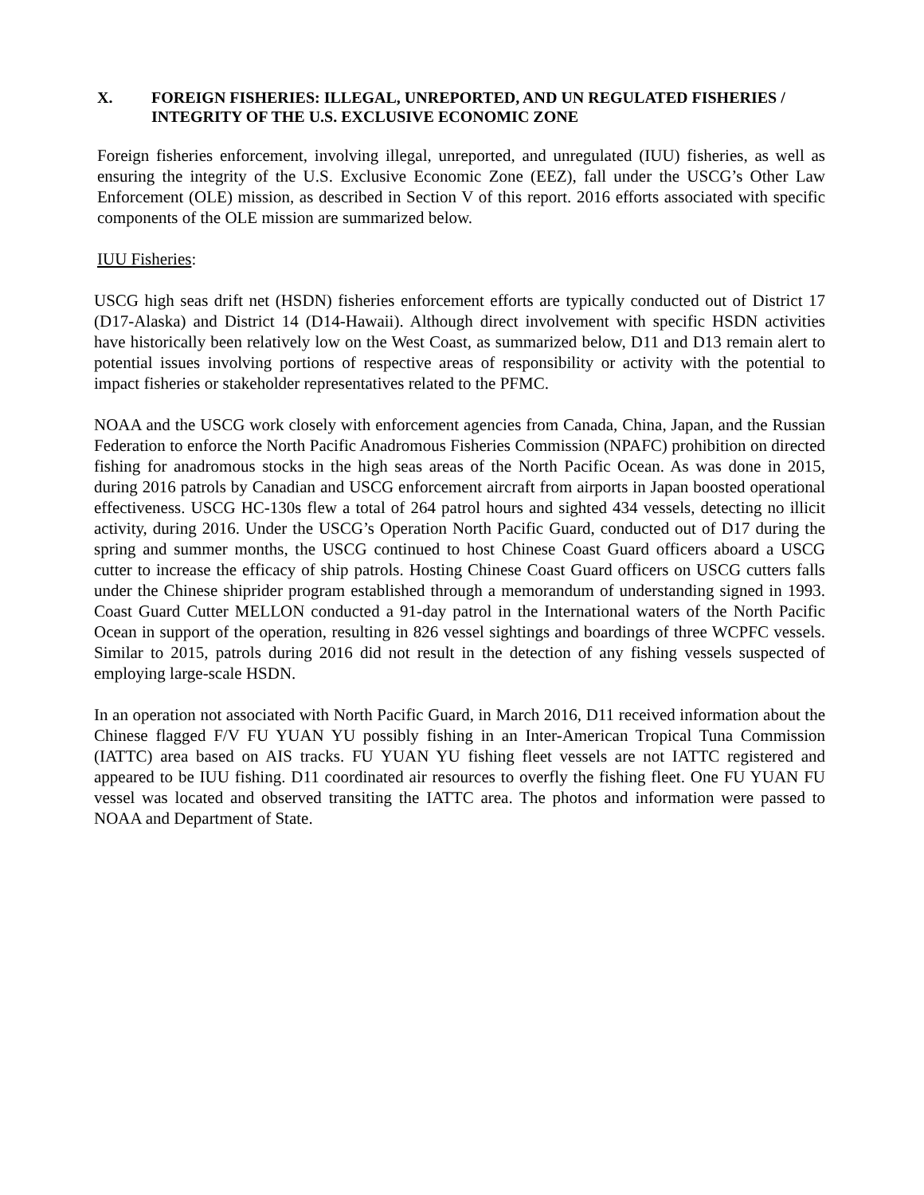X. FOREIGN FISHERIES: ILLEGAL, UNREPORTED, AND UN REGULATED FISHERIES / INTEGRITY OF THE U.S. EXCLUSIVE ECONOMIC ZONE
Foreign fisheries enforcement, involving illegal, unreported, and unregulated (IUU) fisheries, as well as ensuring the integrity of the U.S. Exclusive Economic Zone (EEZ), fall under the USCG’s Other Law Enforcement (OLE) mission, as described in Section V of this report. 2016 efforts associated with specific components of the OLE mission are summarized below.
IUU Fisheries:
USCG high seas drift net (HSDN) fisheries enforcement efforts are typically conducted out of District 17 (D17-Alaska) and District 14 (D14-Hawaii). Although direct involvement with specific HSDN activities have historically been relatively low on the West Coast, as summarized below, D11 and D13 remain alert to potential issues involving portions of respective areas of responsibility or activity with the potential to impact fisheries or stakeholder representatives related to the PFMC.
NOAA and the USCG work closely with enforcement agencies from Canada, China, Japan, and the Russian Federation to enforce the North Pacific Anadromous Fisheries Commission (NPAFC) prohibition on directed fishing for anadromous stocks in the high seas areas of the North Pacific Ocean. As was done in 2015, during 2016 patrols by Canadian and USCG enforcement aircraft from airports in Japan boosted operational effectiveness. USCG HC-130s flew a total of 264 patrol hours and sighted 434 vessels, detecting no illicit activity, during 2016. Under the USCG’s Operation North Pacific Guard, conducted out of D17 during the spring and summer months, the USCG continued to host Chinese Coast Guard officers aboard a USCG cutter to increase the efficacy of ship patrols. Hosting Chinese Coast Guard officers on USCG cutters falls under the Chinese shiprider program established through a memorandum of understanding signed in 1993. Coast Guard Cutter MELLON conducted a 91-day patrol in the International waters of the North Pacific Ocean in support of the operation, resulting in 826 vessel sightings and boardings of three WCPFC vessels. Similar to 2015, patrols during 2016 did not result in the detection of any fishing vessels suspected of employing large-scale HSDN.
In an operation not associated with North Pacific Guard, in March 2016, D11 received information about the Chinese flagged F/V FU YUAN YU possibly fishing in an Inter-American Tropical Tuna Commission (IATTC) area based on AIS tracks. FU YUAN YU fishing fleet vessels are not IATTC registered and appeared to be IUU fishing. D11 coordinated air resources to overfly the fishing fleet. One FU YUAN FU vessel was located and observed transiting the IATTC area. The photos and information were passed to NOAA and Department of State.